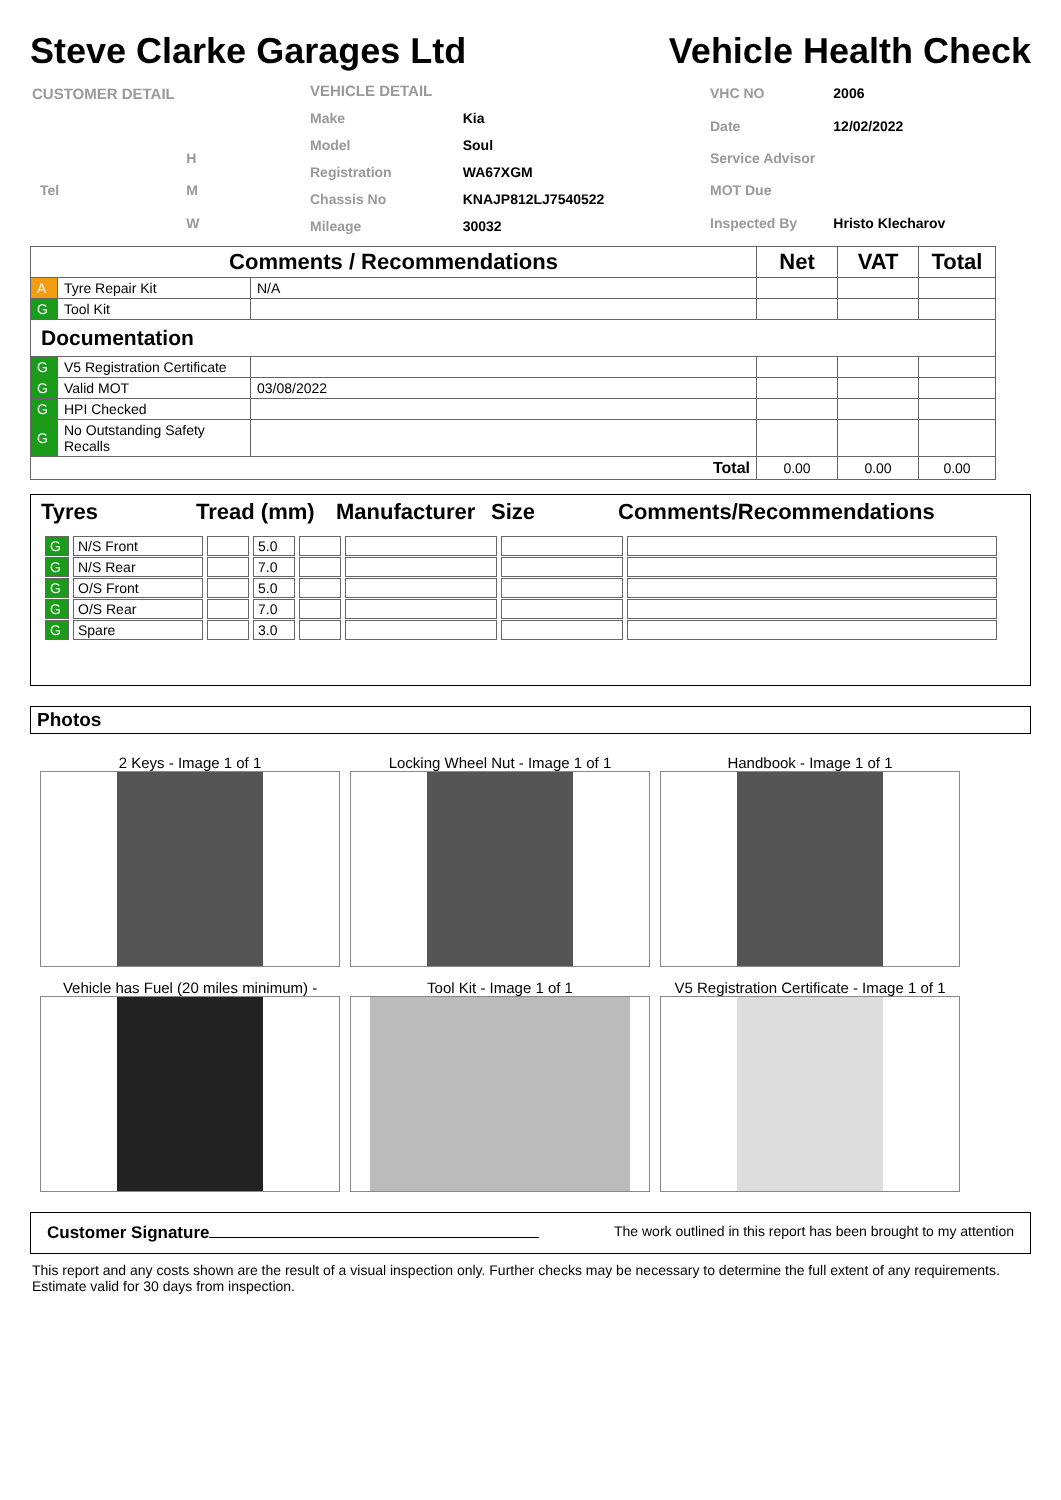Steve Clarke Garages Ltd
Vehicle Health Check
| CUSTOMER DETAIL | |
| | H |
| Tel | M |
| | W |
| VEHICLE DETAIL | |
| Make | Kia |
| Model | Soul |
| Registration | WA67XGM |
| Chassis No | KNAJP812LJ7540522 |
| Mileage | 30032 |
| VHC NO | 2006 |
| Date | 12/02/2022 |
| Service Advisor | |
| MOT Due | |
| Inspected By | Hristo Klecharov |
| Comments / Recommendations | | | Net | VAT | Total |
| --- | --- | --- | --- | --- | --- |
| A | Tyre Repair Kit | N/A | | | |
| G | Tool Kit | | | | |
| Documentation | | | | | |
| G | V5 Registration Certificate | | | | |
| G | Valid MOT | 03/08/2022 | | | |
| G | HPI Checked | | | | |
| G | No Outstanding Safety Recalls | | | | |
| Total | | | 0.00 | 0.00 | 0.00 |
Tyres Tread (mm) Manufacturer Size Comments/Recommendations
| G | N/S Front | | 5.0 | | | | |
| G | N/S Rear | | 7.0 | | | | |
| G | O/S Front | | 5.0 | | | | |
| G | O/S Rear | | 7.0 | | | | |
| G | Spare | | 3.0 | | | | |
Photos
2 Keys - Image 1 of 1
Locking Wheel Nut - Image 1 of 1
Handbook - Image 1 of 1
Vehicle has Fuel (20 miles minimum) -
Tool Kit - Image 1 of 1
V5 Registration Certificate - Image 1 of 1
Customer Signature The work outlined in this report has been brought to my attention
This report and any costs shown are the result of a visual inspection only. Further checks may be necessary to determine the full extent of any requirements. Estimate valid for 30 days from inspection.